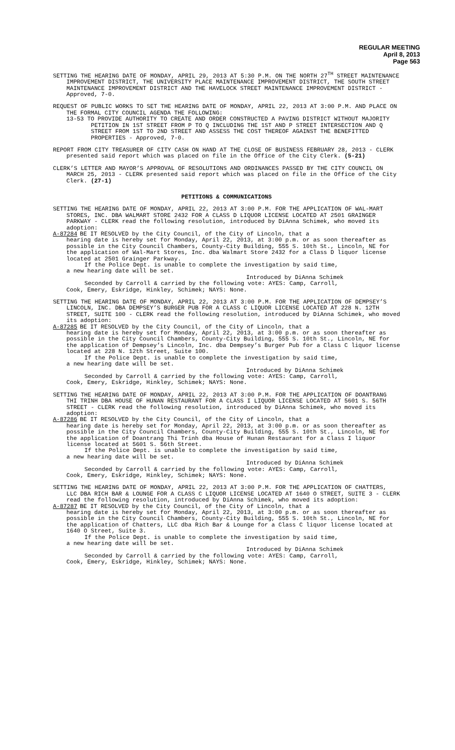REGULAR MEETING
April 8, 2013
Page 563
SETTING THE HEARING DATE OF MONDAY, APRIL 29, 2013 AT 5:30 P.M. ON THE NORTH 27<sup>TH</sup> STREET MAINTENANCE IMPROVEMENT DISTRICT, THE UNIVERSITY PLACE MAINTENANCE IMPROVEMENT DISTRICT, THE SOUTH STREET MAINTENANCE IMPROVEMENT DISTRICT AND THE HAVELOCK STREET MAINTENANCE IMPROVEMENT DISTRICT - Approved, 7-0.
REQUEST OF PUBLIC WORKS TO SET THE HEARING DATE OF MONDAY, APRIL 22, 2013 AT 3:00 P.M. AND PLACE ON THE FORMAL CITY COUNCIL AGENDA THE FOLLOWING:
13-53 TO PROVIDE AUTHORITY TO CREATE AND ORDER CONSTRUCTED A PAVING DISTRICT WITHOUT MAJORITY PETITION IN 1ST STREET FROM P TO Q INCLUDING THE 1ST AND P STREET INTERSECTION AND Q STREET FROM 1ST TO 2ND STREET AND ASSESS THE COST THEREOF AGAINST THE BENEFITTED PROPERTIES - Approved, 7-0.
REPORT FROM CITY TREASURER OF CITY CASH ON HAND AT THE CLOSE OF BUSINESS FEBRUARY 28, 2013 - CLERK presented said report which was placed on file in the Office of the City Clerk. (5-21)
CLERK’S LETTER AND MAYOR’S APPROVAL OF RESOLUTIONS AND ORDINANCES PASSED BY THE CITY COUNCIL ON MARCH 25, 2013 - CLERK presented said report which was placed on file in the Office of the City Clerk. (27-1)
PETITIONS & COMMUNICATIONS
SETTING THE HEARING DATE OF MONDAY, APRIL 22, 2013 AT 3:00 P.M. FOR THE APPLICATION OF WAL-MART STORES, INC. DBA WALMART STORE 2432 FOR A CLASS D LIQUOR LICENSE LOCATED AT 2501 GRAINGER PARKWAY - CLERK read the following resolution, introduced by DiAnna Schimek, who moved its adoption:
A-87284 BE IT RESOLVED by the City Council, of the City of Lincoln, that a
hearing date is hereby set for Monday, April 22, 2013, at 3:00 p.m. or as soon thereafter as possible in the City Council Chambers, County-City Building, 555 S. 10th St., Lincoln, NE for the application of Wal-Mart Stores, Inc. dba Walmart Store 2432 for a Class D liquor license located at 2501 Grainger Parkway.
If the Police Dept. is unable to complete the investigation by said time,
a new hearing date will be set.
Introduced by DiAnna Schimek
Seconded by Carroll & carried by the following vote: AYES: Camp, Carroll,
Cook, Emery, Eskridge, Hinkley, Schimek; NAYS: None.
SETTING THE HEARING DATE OF MONDAY, APRIL 22, 2013 AT 3:00 P.M. FOR THE APPLICATION OF DEMPSEY’S LINCOLN, INC. DBA DEMPSEY’S BURGER PUB FOR A CLASS C LIQUOR LICENSE LOCATED AT 228 N. 12TH STREET, SUITE 100 - CLERK read the following resolution, introduced by DiAnna Schimek, who moved its adoption:
A-87285 BE IT RESOLVED by the City Council, of the City of Lincoln, that a
hearing date is hereby set for Monday, April 22, 2013, at 3:00 p.m. or as soon thereafter as possible in the City Council Chambers, County-City Building, 555 S. 10th St., Lincoln, NE for the application of Dempsey’s Lincoln, Inc. dba Dempsey’s Burger Pub for a Class C liquor license located at 228 N. 12th Street, Suite 100.
If the Police Dept. is unable to complete the investigation by said time,
a new hearing date will be set.
Introduced by DiAnna Schimek
Seconded by Carroll & carried by the following vote: AYES: Camp, Carroll,
Cook, Emery, Eskridge, Hinkley, Schimek; NAYS: None.
SETTING THE HEARING DATE OF MONDAY, APRIL 22, 2013 AT 3:00 P.M. FOR THE APPLICATION OF DOANTRANG THI TRINH DBA HOUSE OF HUNAN RESTAURANT FOR A CLASS I LIQUOR LICENSE LOCATED AT 5601 S. 56TH STREET - CLERK read the following resolution, introduced by DiAnna Schimek, who moved its adoption:
A-87286 BE IT RESOLVED by the City Council, of the City of Lincoln, that a
hearing date is hereby set for Monday, April 22, 2013, at 3:00 p.m. or as soon thereafter as possible in the City Council Chambers, County-City Building, 555 S. 10th St., Lincoln, NE for the application of Doantrang Thi Trinh dba House of Hunan Restaurant for a Class I liquor license located at 5601 S. 56th Street.
If the Police Dept. is unable to complete the investigation by said time,
a new hearing date will be set.
Introduced by DiAnna Schimek
Seconded by Carroll & carried by the following vote: AYES: Camp, Carroll,
Cook, Emery, Eskridge, Hinkley, Schimek; NAYS: None.
SETTING THE HEARING DATE OF MONDAY, APRIL 22, 2013 AT 3:00 P.M. FOR THE APPLICATION OF CHATTERS, LLC DBA RICH BAR & LOUNGE FOR A CLASS C LIQUOR LICENSE LOCATED AT 1640 O STREET, SUITE 3 - CLERK read the following resolution, introduced by DiAnna Schimek, who moved its adoption:
A-87287 BE IT RESOLVED by the City Council, of the City of Lincoln, that a
hearing date is hereby set for Monday, April 22, 2013, at 3:00 p.m. or as soon thereafter as possible in the City Council Chambers, County-City Building, 555 S. 10th St., Lincoln, NE for the application of Chatters, LLC dba Rich Bar & Lounge for a Class C liquor license located at 1640 O Street, Suite 3.
If the Police Dept. is unable to complete the investigation by said time,
a new hearing date will be set.
Introduced by DiAnna Schimek
Seconded by Carroll & carried by the following vote: AYES: Camp, Carroll,
Cook, Emery, Eskridge, Hinkley, Schimek; NAYS: None.